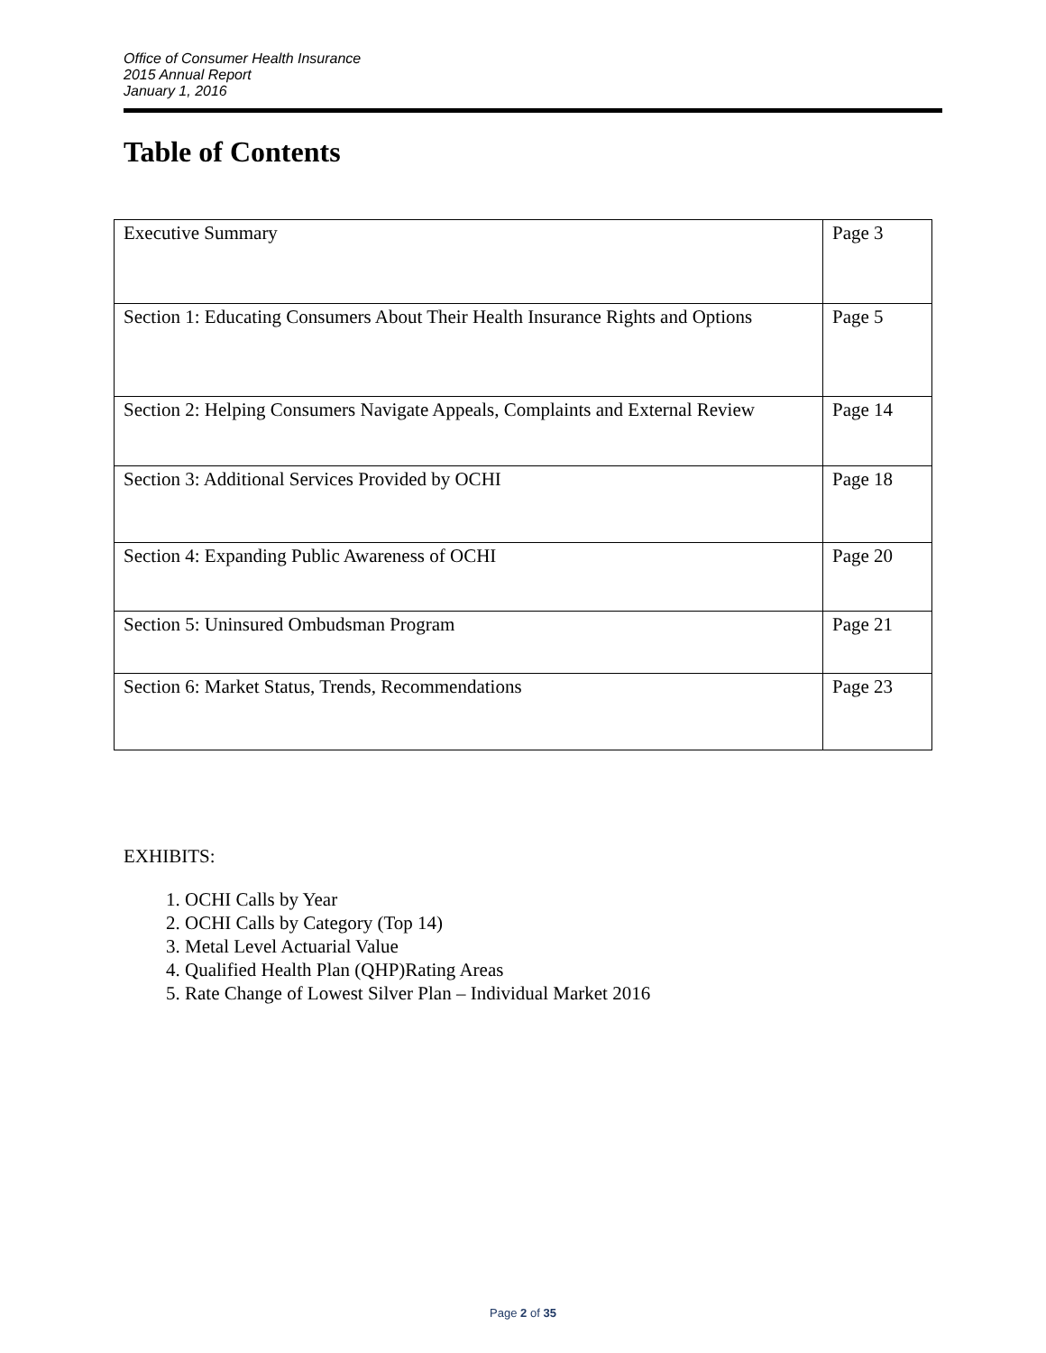Office of Consumer Health Insurance
2015 Annual Report
January 1, 2016
Table of Contents
| Executive Summary | Page 3 |
| Section 1: Educating Consumers About Their Health Insurance Rights and Options | Page 5 |
| Section 2: Helping Consumers Navigate Appeals, Complaints and External Review | Page 14 |
| Section 3: Additional Services Provided by OCHI | Page 18 |
| Section 4: Expanding Public Awareness of OCHI | Page 20 |
| Section 5: Uninsured Ombudsman Program | Page 21 |
| Section 6: Market Status, Trends, Recommendations | Page 23 |
EXHIBITS:
1. OCHI Calls by Year
2. OCHI Calls by Category (Top 14)
3. Metal Level Actuarial Value
4. Qualified Health Plan (QHP)Rating Areas
5. Rate Change of Lowest Silver Plan – Individual Market 2016
Page 2 of 35